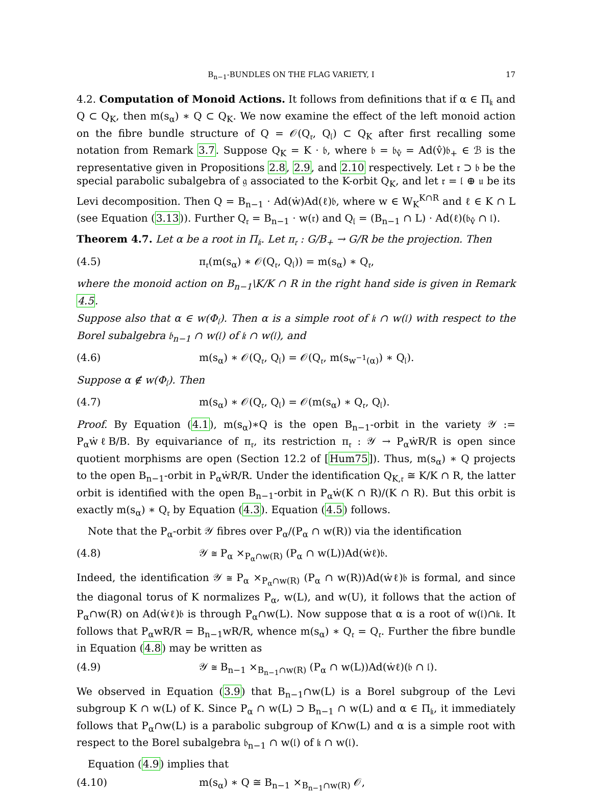B<sub>n−1</sub>-BUNDLES ON THE FLAG VARIETY, I 17
4.2. Computation of Monoid Actions. It follows from definitions that if α ∈ Π<sub>𝔨</sub> and Q ⊂ Q<sub>K</sub>, then m(s<sub>α</sub>) ∗ Q ⊂ Q<sub>K</sub>. We now examine the effect of the left monoid action on the fibre bundle structure of Q = 𝒪(Q<sub>𝔯</sub>, Q<sub>𝔩</sub>) ⊂ Q<sub>K</sub> after first recalling some notation from Remark 3.7. Suppose Q<sub>K</sub> = K · 𝔟, where 𝔟 = 𝔟<sub>v̂</sub> = Ad(v̂)𝔟<sub>+</sub> ∈ ℬ is the representative given in Propositions 2.8, 2.9, and 2.10 respectively. Let 𝔯 ⊃ 𝔟 be the special parabolic subalgebra of 𝔤 associated to the K-orbit Q<sub>K</sub>, and let 𝔯 = 𝔩 ⊕ 𝔲 be its Levi decomposition. Then Q = B<sub>n−1</sub> · Ad(ẇ)Ad(ℓ)𝔟, where w ∈ W<sub>K</sub><sup>K∩R</sup> and ℓ ∈ K ∩ L (see Equation (3.13)). Further Q<sub>𝔯</sub> = B<sub>n−1</sub> · w(𝔯) and Q<sub>𝔩</sub> = (B<sub>n−1</sub> ∩ L) · Ad(ℓ)(𝔟<sub>v̂</sub> ∩ 𝔩).
Theorem 4.7. Let α be a root in Π<sub>𝔨</sub>. Let π<sub>𝔯</sub> : G/B<sub>+</sub> → G/R be the projection. Then
(4.5) π<sub>𝔯</sub>(m(s<sub>α</sub>) ∗ 𝒪(Q<sub>𝔯</sub>, Q<sub>𝔩</sub>)) = m(s<sub>α</sub>) ∗ Q<sub>𝔯</sub>,
where the monoid action on B<sub>n−1</sub>\K/K ∩ R in the right hand side is given in Remark 4.5.
Suppose also that α ∈ w(Φ<sub>𝔩</sub>). Then α is a simple root of 𝔨 ∩ w(𝔩) with respect to the Borel subalgebra 𝔟<sub>n−1</sub> ∩ w(𝔩) of 𝔨 ∩ w(𝔩), and
(4.6) m(s<sub>α</sub>) ∗ 𝒪(Q<sub>𝔯</sub>, Q<sub>𝔩</sub>) = 𝒪(Q<sub>𝔯</sub>, m(s<sub>w<sup>−1</sup>(α)</sub>) ∗ Q<sub>𝔩</sub>).
Suppose α ∉ w(Φ<sub>𝔩</sub>). Then
(4.7) m(s<sub>α</sub>) ∗ 𝒪(Q<sub>𝔯</sub>, Q<sub>𝔩</sub>) = 𝒪(m(s<sub>α</sub>) ∗ Q<sub>𝔯</sub>, Q<sub>𝔩</sub>).
Proof. By Equation (4.1), m(s<sub>α</sub>)∗Q is the open B<sub>n−1</sub>-orbit in the variety 𝒴 := P<sub>α</sub>ẇℓB/B. By equivariance of π<sub>𝔯</sub>, its restriction π<sub>𝔯</sub> : 𝒴 → P<sub>α</sub>ẇR/R is open since quotient morphisms are open (Section 12.2 of [Hum75]). Thus, m(s<sub>α</sub>) ∗ Q projects to the open B<sub>n−1</sub>-orbit in P<sub>α</sub>ẇR/R. Under the identification Q<sub>K,𝔯</sub> ≅ K/K ∩ R, the latter orbit is identified with the open B<sub>n−1</sub>-orbit in P<sub>α</sub>ẇ(K ∩ R)/(K ∩ R). But this orbit is exactly m(s<sub>α</sub>) ∗ Q<sub>𝔯</sub> by Equation (4.3). Equation (4.5) follows.
Note that the P<sub>α</sub>-orbit 𝒴 fibres over P<sub>α</sub>/(P<sub>α</sub> ∩ w(R)) via the identification
(4.8) 𝒴 ≅ P<sub>α</sub> ×<sub>P<sub>α</sub>∩w(R)</sub> (P<sub>α</sub> ∩ w(L))Ad(ẇℓ)𝔟.
Indeed, the identification 𝒴 ≅ P<sub>α</sub> ×<sub>P<sub>α</sub>∩w(R)</sub> (P<sub>α</sub> ∩ w(R))Ad(ẇℓ)𝔟 is formal, and since the diagonal torus of K normalizes P<sub>α</sub>, w(L), and w(U), it follows that the action of P<sub>α</sub>∩w(R) on Ad(ẇℓ)𝔟 is through P<sub>α</sub>∩w(L). Now suppose that α is a root of w(𝔩)∩𝔨. It follows that P<sub>α</sub>wR/R = B<sub>n−1</sub>wR/R, whence m(s<sub>α</sub>) ∗ Q<sub>𝔯</sub> = Q<sub>𝔯</sub>. Further the fibre bundle in Equation (4.8) may be written as
(4.9) 𝒴 ≅ B<sub>n−1</sub> ×<sub>B<sub>n−1</sub>∩w(R)</sub> (P<sub>α</sub> ∩ w(L))Ad(ẇℓ)(𝔟 ∩ 𝔩).
We observed in Equation (3.9) that B<sub>n−1</sub>∩w(L) is a Borel subgroup of the Levi subgroup K ∩ w(L) of K. Since P<sub>α</sub> ∩ w(L) ⊃ B<sub>n−1</sub> ∩ w(L) and α ∈ Π<sub>𝔨</sub>, it immediately follows that P<sub>α</sub>∩w(L) is a parabolic subgroup of K∩w(L) and α is a simple root with respect to the Borel subalgebra 𝔟<sub>n−1</sub> ∩ w(𝔩) of 𝔨 ∩ w(𝔩).
Equation (4.9) implies that
(4.10) m(s<sub>α</sub>) ∗ Q ≅ B<sub>n−1</sub> ×<sub>B<sub>n−1</sub>∩w(R)</sub> 𝒪,